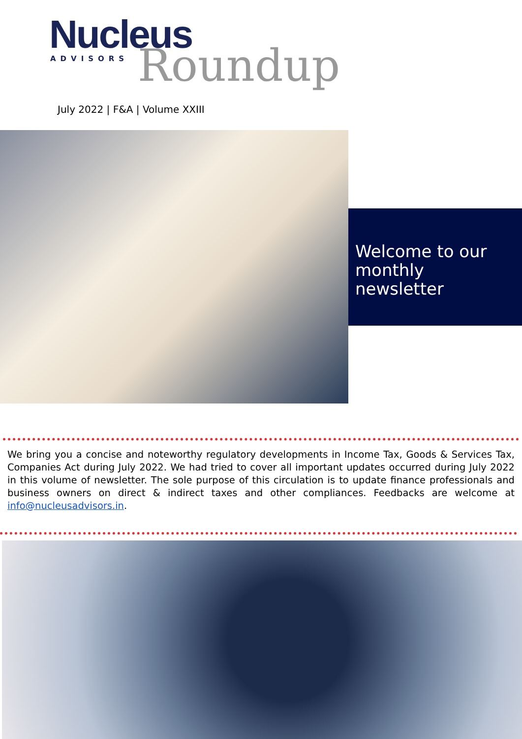Nucleus
ADVISORS
Roundup
July 2022 | F&A | Volume XXIII
Welcome to our monthly newsletter
We bring you a concise and noteworthy regulatory developments in Income Tax, Goods & Services Tax, Companies Act during July 2022. We had tried to cover all important updates occurred during July 2022 in this volume of newsletter. The sole purpose of this circulation is to update finance professionals and business owners on direct & indirect taxes and other compliances. Feedbacks are welcome at info@nucleusadvisors.in.